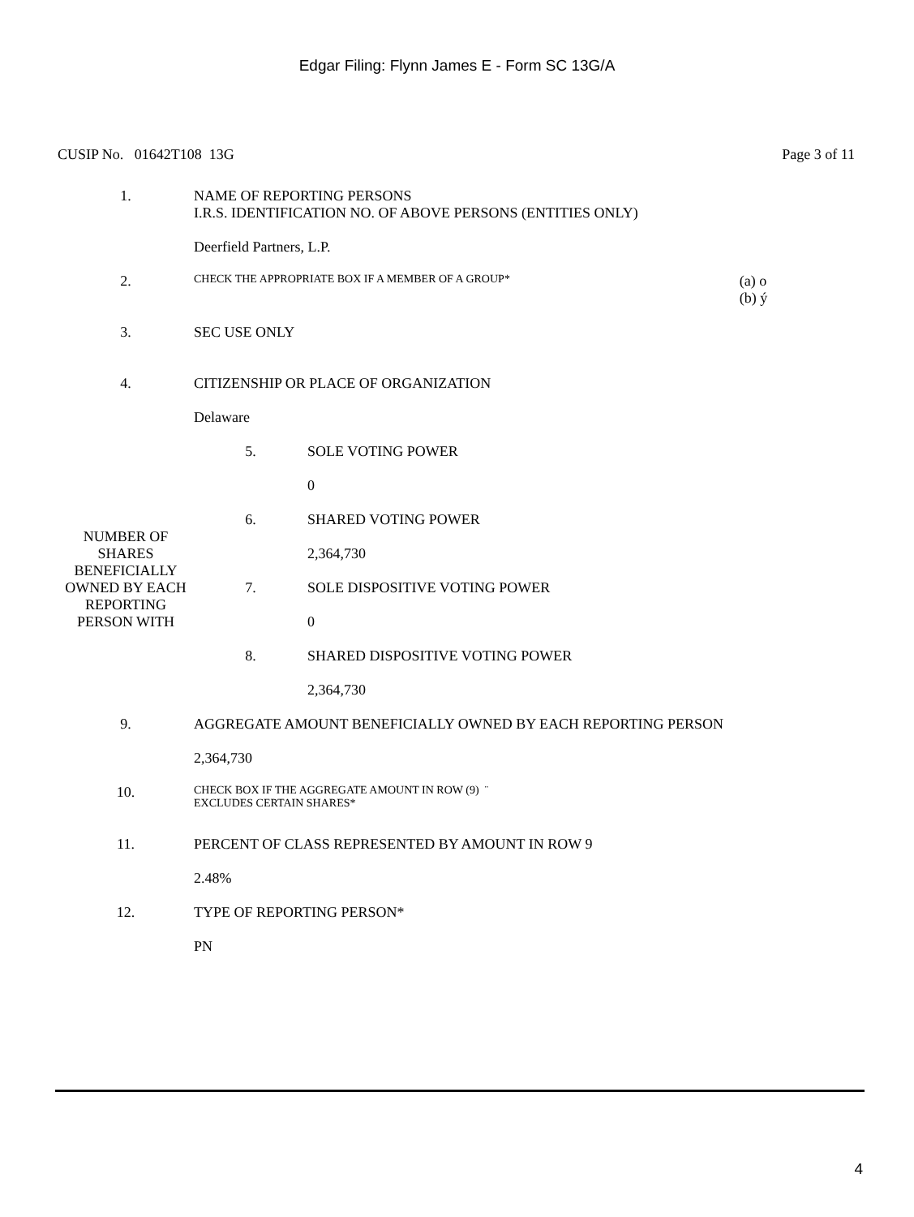Edgar Filing: Flynn James E - Form SC 13G/A
CUSIP No. 01642T108 13G Page 3 of 11
| 1. | NAME OF REPORTING PERSONS I.R.S. IDENTIFICATION NO. OF ABOVE PERSONS (ENTITIES ONLY) Deerfield Partners, L.P. | | |
| 2. | CHECK THE APPROPRIATE BOX IF A MEMBER OF A GROUP* | | (a) o (b) ý |
| 3. | SEC USE ONLY | | |
| 4. | CITIZENSHIP OR PLACE OF ORGANIZATION Delaware | | |
| NUMBER OF SHARES BENEFICIALLY OWNED BY EACH REPORTING PERSON WITH | 5. | SOLE VOTING POWER 0 | |
| | 6. | SHARED VOTING POWER 2,364,730 | |
| | 7. | SOLE DISPOSITIVE VOTING POWER 0 | |
| | 8. | SHARED DISPOSITIVE VOTING POWER 2,364,730 | |
| 9. | AGGREGATE AMOUNT BENEFICIALLY OWNED BY EACH REPORTING PERSON 2,364,730 | | |
| 10. | CHECK BOX IF THE AGGREGATE AMOUNT IN ROW (9) ¨ EXCLUDES CERTAIN SHARES* | | |
| 11. | PERCENT OF CLASS REPRESENTED BY AMOUNT IN ROW 9 2.48% | | |
| 12. | TYPE OF REPORTING PERSON* PN | | |
4